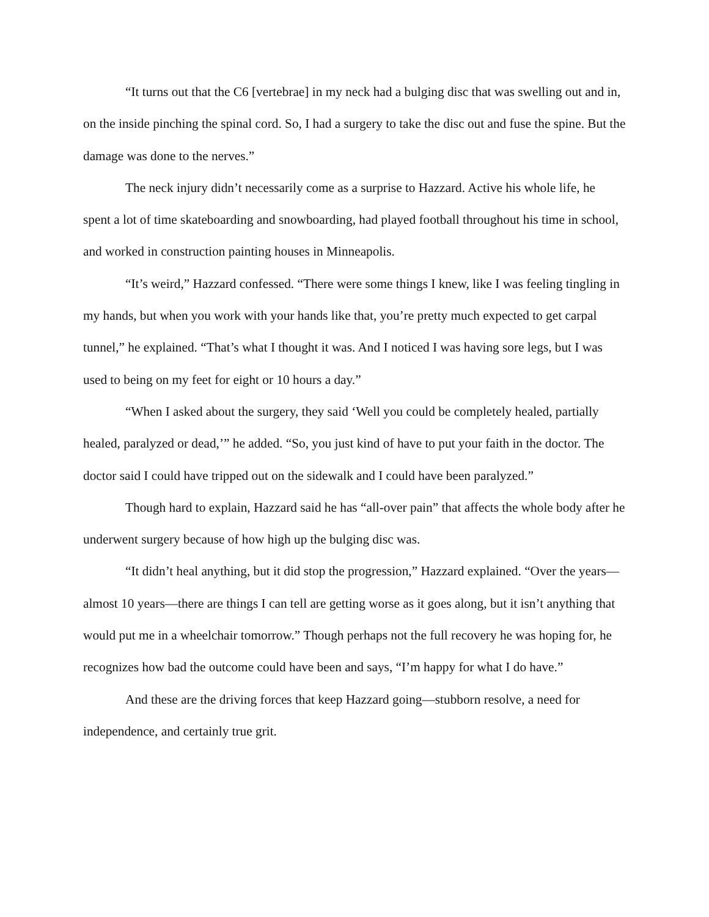“It turns out that the C6 [vertebrae] in my neck had a bulging disc that was swelling out and in, on the inside pinching the spinal cord. So, I had a surgery to take the disc out and fuse the spine. But the damage was done to the nerves.”
The neck injury didn’t necessarily come as a surprise to Hazzard. Active his whole life, he spent a lot of time skateboarding and snowboarding, had played football throughout his time in school, and worked in construction painting houses in Minneapolis.
“It’s weird,” Hazzard confessed. “There were some things I knew, like I was feeling tingling in my hands, but when you work with your hands like that, you’re pretty much expected to get carpal tunnel,” he explained. “That’s what I thought it was. And I noticed I was having sore legs, but I was used to being on my feet for eight or 10 hours a day.”
“When I asked about the surgery, they said ‘Well you could be completely healed, partially healed, paralyzed or dead,’” he added. “So, you just kind of have to put your faith in the doctor. The doctor said I could have tripped out on the sidewalk and I could have been paralyzed.”
Though hard to explain, Hazzard said he has “all-over pain” that affects the whole body after he underwent surgery because of how high up the bulging disc was.
“It didn’t heal anything, but it did stop the progression,” Hazzard explained. “Over the years—almost 10 years—there are things I can tell are getting worse as it goes along, but it isn’t anything that would put me in a wheelchair tomorrow.” Though perhaps not the full recovery he was hoping for, he recognizes how bad the outcome could have been and says, “I’m happy for what I do have.”
And these are the driving forces that keep Hazzard going—stubborn resolve, a need for independence, and certainly true grit.